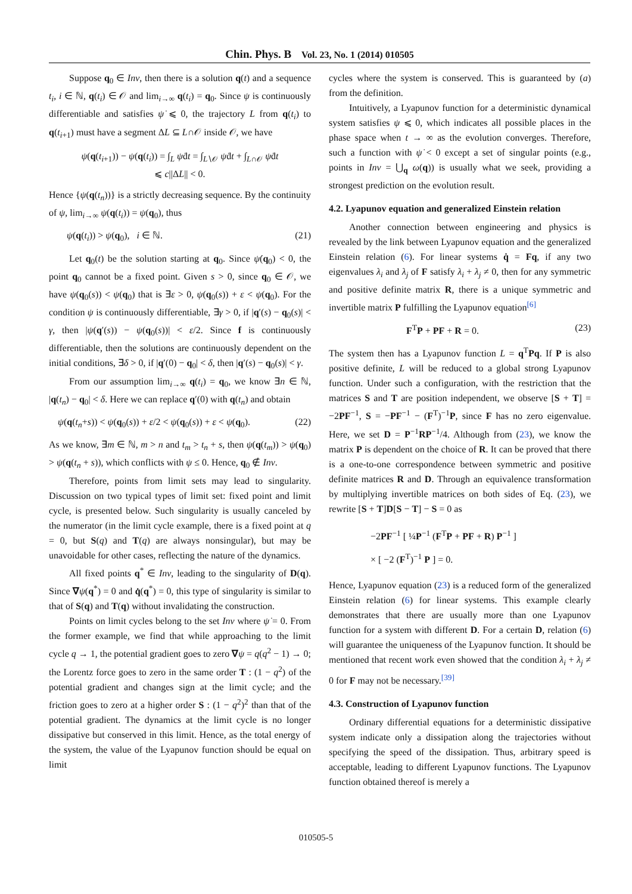Chin. Phys. B Vol. 23, No. 1 (2014) 010505
Suppose q<sub>0</sub> ∈ Inv, then there is a solution q(t) and a sequence t<sub>i</sub>, i ∈ ℕ, q(t<sub>i</sub>) ∈ 𝒪 and lim<sub>i→∞</sub> q(t<sub>i</sub>) = q<sub>0</sub>. Since ψ is continuously differentiable and satisfies ψ̇ ⩽ 0, the trajectory L from q(t<sub>i</sub>) to q(t<sub>i+1</sub>) must have a segment ΔL ⊆ L∩𝒪 inside 𝒪, we have
ψ(q(t<sub>i+1</sub>)) − ψ(q(t<sub>i</sub>)) = ∫<sub>L</sub> ψ̇dt = ∫<sub>L∖𝒪</sub> ψ̇dt + ∫<sub>L∩𝒪</sub> ψ̇dt
⩽ c||ΔL|| < 0.
Hence {ψ(q(t<sub>n</sub>))} is a strictly decreasing sequence. By the continuity of ψ, lim<sub>i→∞</sub> ψ(q(t<sub>i</sub>)) = ψ(q<sub>0</sub>), thus
ψ(q(t<sub>i</sub>)) > ψ(q<sub>0</sub>), i ∈ ℕ. (21)
Let q<sub>0</sub>(t) be the solution starting at q<sub>0</sub>. Since ψ̇(q<sub>0</sub>) < 0, the point q<sub>0</sub> cannot be a fixed point. Given s > 0, since q<sub>0</sub> ∈ 𝒪, we have ψ(q<sub>0</sub>(s)) < ψ(q<sub>0</sub>) that is ∃ε > 0, ψ(q<sub>0</sub>(s)) + ε < ψ(q<sub>0</sub>). For the condition ψ is continuously differentiable, ∃γ > 0, if |q′(s) − q<sub>0</sub>(s)| < γ, then |ψ(q′(s)) − ψ(q<sub>0</sub>(s))| < ε/2. Since f is continuously differentiable, then the solutions are continuously dependent on the initial conditions, ∃δ > 0, if |q′(0) − q<sub>0</sub>| < δ, then |q′(s) − q<sub>0</sub>(s)| < γ.
From our assumption lim<sub>i→∞</sub> q(t<sub>i</sub>) = q<sub>0</sub>, we know ∃n ∈ ℕ, |q(t<sub>n</sub>) − q<sub>0</sub>| < δ. Here we can replace q′(0) with q(t<sub>n</sub>) and obtain
ψ(q(t<sub>n</sub>+s)) < ψ(q<sub>0</sub>(s)) + ε/2 < ψ(q<sub>0</sub>(s)) + ε < ψ(q<sub>0</sub>). (22)
As we know, ∃m ∈ ℕ, m > n and t<sub>m</sub> > t<sub>n</sub> + s, then ψ(q(t<sub>m</sub>)) > ψ(q<sub>0</sub>) > ψ(q(t<sub>n</sub> + s)), which conflicts with ψ ≤ 0. Hence, q<sub>0</sub> ∉ Inv.
Therefore, points from limit sets may lead to singularity. Discussion on two typical types of limit set: fixed point and limit cycle, is presented below. Such singularity is usually canceled by the numerator (in the limit cycle example, there is a fixed point at q = 0, but S(q) and T(q) are always nonsingular), but may be unavoidable for other cases, reflecting the nature of the dynamics.
All fixed points q<sup>*</sup> ∈ Inv, leading to the singularity of D(q). Since ∇ψ(q<sup>*</sup>) = 0 and q̇(q<sup>*</sup>) = 0, this type of singularity is similar to that of S(q) and T(q) without invalidating the construction.
Points on limit cycles belong to the set Inv where ψ̇ = 0. From the former example, we find that while approaching to the limit cycle q → 1, the potential gradient goes to zero ∇ψ = q(q<sup>2</sup> − 1) → 0; the Lorentz force goes to zero in the same order T : (1 − q<sup>2</sup>) of the potential gradient and changes sign at the limit cycle; and the friction goes to zero at a higher order S : (1 − q<sup>2</sup>)<sup>2</sup> than that of the potential gradient. The dynamics at the limit cycle is no longer dissipative but conserved in this limit. Hence, as the total energy of the system, the value of the Lyapunov function should be equal on limit
cycles where the system is conserved. This is guaranteed by (a) from the definition.
Intuitively, a Lyapunov function for a deterministic dynamical system satisfies ψ ⩽ 0, which indicates all possible places in the phase space when t → ∞ as the evolution converges. Therefore, such a function with ψ̇ < 0 except a set of singular points (e.g., points in Inv = ⋃<sub>q</sub> ω(q)) is usually what we seek, providing a strongest prediction on the evolution result.
4.2. Lyapunov equation and generalized Einstein relation
Another connection between engineering and physics is revealed by the link between Lyapunov equation and the generalized Einstein relation (6). For linear systems q̇ = Fq, if any two eigenvalues λ<sub>i</sub> and λ<sub>j</sub> of F satisfy λ<sub>i</sub> + λ<sub>j</sub> ≠ 0, then for any symmetric and positive definite matrix R, there is a unique symmetric and invertible matrix P fulfilling the Lyapunov equation<sup>[6]</sup>
F<sup>T</sup>P + PF + R = 0. (23)
The system then has a Lyapunov function L = q<sup>T</sup>Pq. If P is also positive definite, L will be reduced to a global strong Lyapunov function. Under such a configuration, with the restriction that the matrices S and T are position independent, we observe [S + T] = −2PF<sup>−1</sup>, S = −PF<sup>−1</sup> − (F<sup>T</sup>)<sup>−1</sup>P, since F has no zero eigenvalue. Here, we set D = P<sup>−1</sup>RP<sup>−1</sup>/4. Although from (23), we know the matrix P is dependent on the choice of R. It can be proved that there is a one-to-one correspondence between symmetric and positive definite matrices R and D. Through an equivalence transformation by multiplying invertible matrices on both sides of Eq. (23), we rewrite [S + T]D[S − T] − S = 0 as
−2PF<sup>−1</sup> [ ¼P<sup>−1</sup> (F<sup>T</sup>P + PF + R) P<sup>−1</sup> ]
× [ −2 (F<sup>T</sup>)<sup>−1</sup> P ] = 0.
Hence, Lyapunov equation (23) is a reduced form of the generalized Einstein relation (6) for linear systems. This example clearly demonstrates that there are usually more than one Lyapunov function for a system with different D. For a certain D, relation (6) will guarantee the uniqueness of the Lyapunov function. It should be mentioned that recent work even showed that the condition λ<sub>i</sub> + λ<sub>j</sub> ≠ 0 for F may not be necessary.<sup>[39]</sup>
4.3. Construction of Lyapunov function
Ordinary differential equations for a deterministic dissipative system indicate only a dissipation along the trajectories without specifying the speed of the dissipation. Thus, arbitrary speed is acceptable, leading to different Lyapunov functions. The Lyapunov function obtained thereof is merely a
010505-5